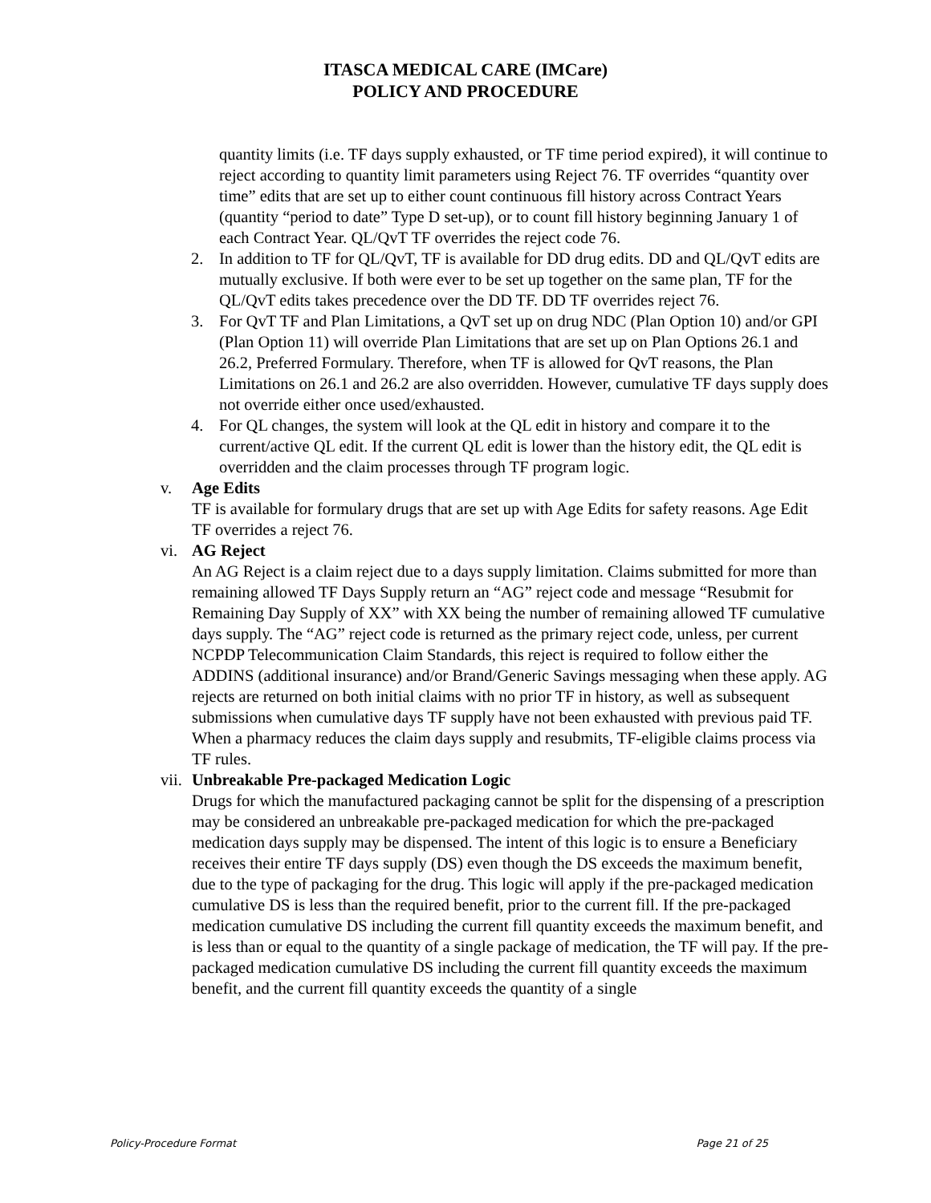ITASCA MEDICAL CARE (IMCare)
POLICY AND PROCEDURE
quantity limits (i.e. TF days supply exhausted, or TF time period expired), it will continue to reject according to quantity limit parameters using Reject 76. TF overrides “quantity over time” edits that are set up to either count continuous fill history across Contract Years (quantity “period to date” Type D set-up), or to count fill history beginning January 1 of each Contract Year. QL/QvT TF overrides the reject code 76.
2. In addition to TF for QL/QvT, TF is available for DD drug edits. DD and QL/QvT edits are mutually exclusive. If both were ever to be set up together on the same plan, TF for the QL/QvT edits takes precedence over the DD TF. DD TF overrides reject 76.
3. For QvT TF and Plan Limitations, a QvT set up on drug NDC (Plan Option 10) and/or GPI (Plan Option 11) will override Plan Limitations that are set up on Plan Options 26.1 and 26.2, Preferred Formulary. Therefore, when TF is allowed for QvT reasons, the Plan Limitations on 26.1 and 26.2 are also overridden. However, cumulative TF days supply does not override either once used/exhausted.
4. For QL changes, the system will look at the QL edit in history and compare it to the current/active QL edit. If the current QL edit is lower than the history edit, the QL edit is overridden and the claim processes through TF program logic.
v. Age Edits
TF is available for formulary drugs that are set up with Age Edits for safety reasons. Age Edit TF overrides a reject 76.
vi. AG Reject
An AG Reject is a claim reject due to a days supply limitation. Claims submitted for more than remaining allowed TF Days Supply return an “AG” reject code and message “Resubmit for Remaining Day Supply of XX” with XX being the number of remaining allowed TF cumulative days supply. The “AG” reject code is returned as the primary reject code, unless, per current NCPDP Telecommunication Claim Standards, this reject is required to follow either the ADDINS (additional insurance) and/or Brand/Generic Savings messaging when these apply. AG rejects are returned on both initial claims with no prior TF in history, as well as subsequent submissions when cumulative days TF supply have not been exhausted with previous paid TF. When a pharmacy reduces the claim days supply and resubmits, TF-eligible claims process via TF rules.
vii. Unbreakable Pre-packaged Medication Logic
Drugs for which the manufactured packaging cannot be split for the dispensing of a prescription may be considered an unbreakable pre-packaged medication for which the pre-packaged medication days supply may be dispensed. The intent of this logic is to ensure a Beneficiary receives their entire TF days supply (DS) even though the DS exceeds the maximum benefit, due to the type of packaging for the drug. This logic will apply if the pre-packaged medication cumulative DS is less than the required benefit, prior to the current fill. If the pre-packaged medication cumulative DS including the current fill quantity exceeds the maximum benefit, and is less than or equal to the quantity of a single package of medication, the TF will pay. If the pre-packaged medication cumulative DS including the current fill quantity exceeds the maximum benefit, and the current fill quantity exceeds the quantity of a single
Policy-Procedure Format Page 21 of 25